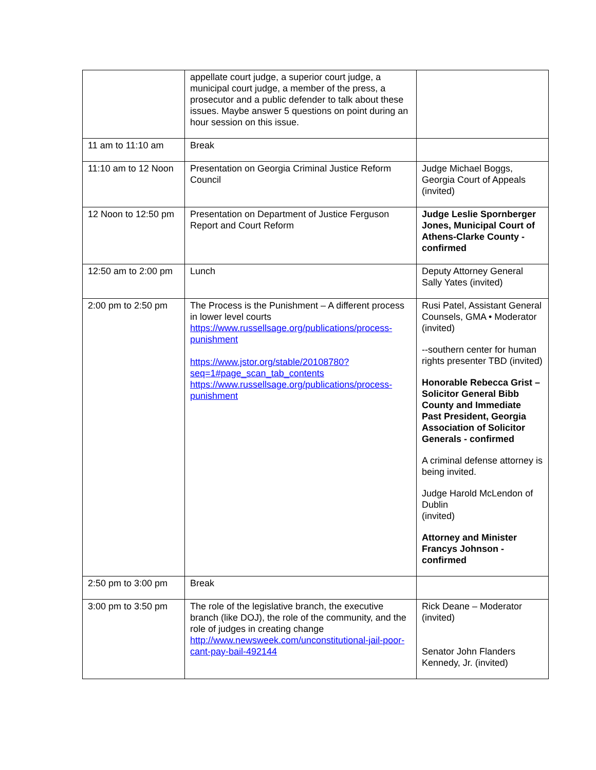| | appellate court judge, a superior court judge, a municipal court judge, a member of the press, a prosecutor and a public defender to talk about these issues. Maybe answer 5 questions on point during an hour session on this issue. | |
| 11 am to 11:10 am | Break | |
| 11:10 am to 12 Noon | Presentation on Georgia Criminal Justice Reform Council | Judge Michael Boggs, Georgia Court of Appeals (invited) |
| 12 Noon to 12:50 pm | Presentation on Department of Justice Ferguson Report and Court Reform | Judge Leslie Spornberger Jones, Municipal Court of Athens-Clarke County - confirmed |
| 12:50 am to 2:00 pm | Lunch | Deputy Attorney General Sally Yates (invited) |
| 2:00 pm to 2:50 pm | The Process is the Punishment – A different process in lower level courts https://www.russellsage.org/publications/process-punishment https://www.jstor.org/stable/20108780?seq=1#page_scan_tab_contents https://www.russellsage.org/publications/process-punishment | Rusi Patel, Assistant General Counsels, GMA • Moderator (invited) --southern center for human rights presenter TBD (invited) Honorable Rebecca Grist – Solicitor General Bibb County and Immediate Past President, Georgia Association of Solicitor Generals - confirmed A criminal defense attorney is being invited. Judge Harold McLendon of Dublin (invited) Attorney and Minister Francys Johnson - confirmed |
| 2:50 pm to 3:00 pm | Break | |
| 3:00 pm to 3:50 pm | The role of the legislative branch, the executive branch (like DOJ), the role of the community, and the role of judges in creating change http://www.newsweek.com/unconstitutional-jail-poor-cant-pay-bail-492144 | Rick Deane – Moderator (invited) Senator John Flanders Kennedy, Jr. (invited) |